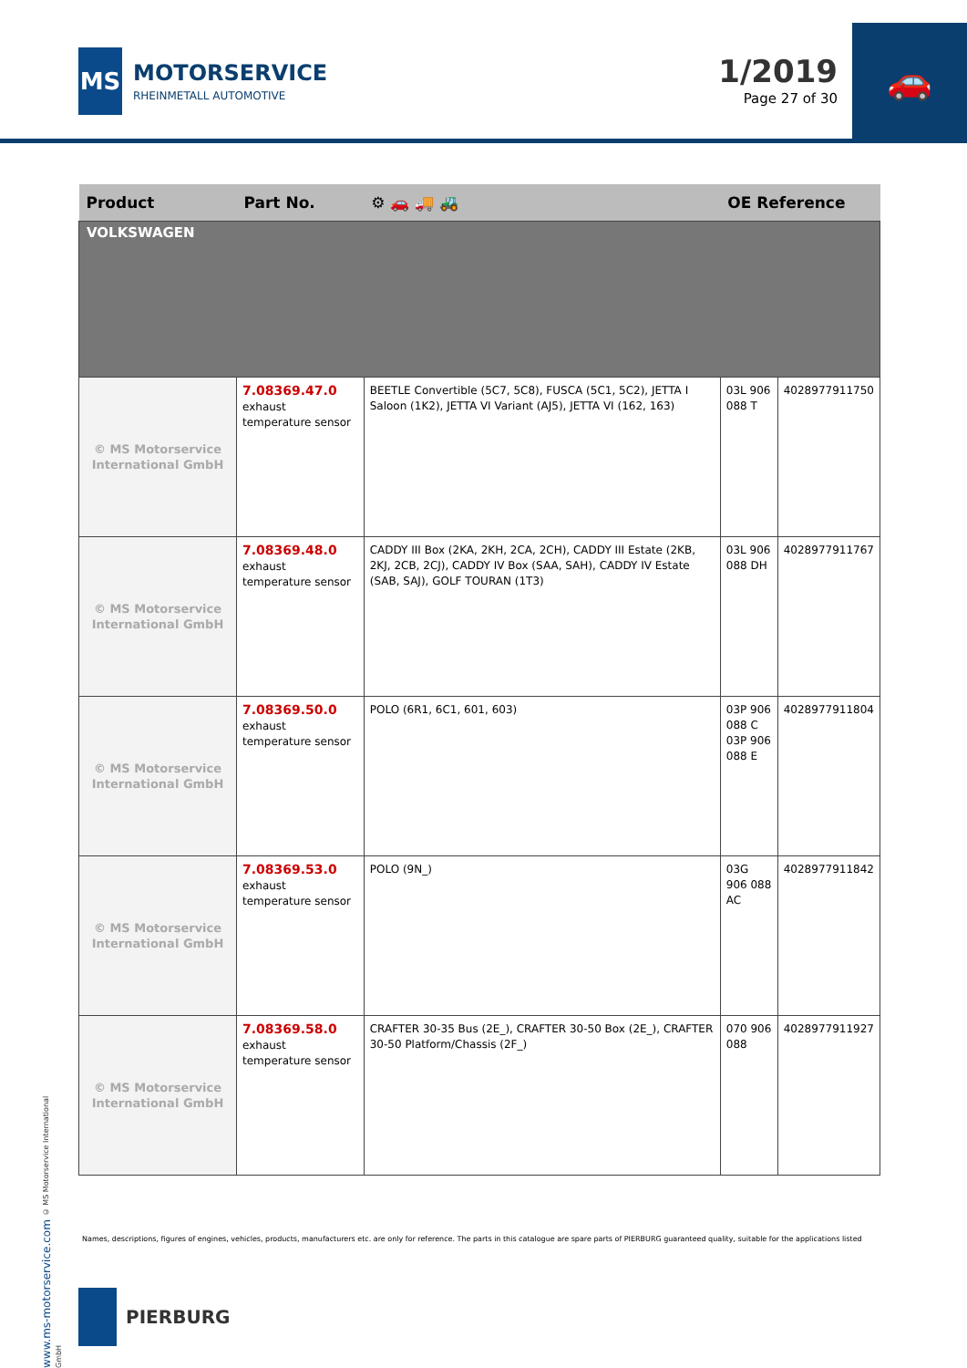MS
MOTORSERVICE
RHEINMETALL AUTOMOTIVE
1/2019
Page 27 of 30
🚗
| Product | Part No. | ⚙ 🚗 🚚 🚜 | OE Reference | |
| --- | --- | --- | --- | --- |
| VOLKSWAGEN | | | | |
| © MS Motorservice International GmbH | 7.08369.47.0 exhaust temperature sensor | BEETLE Convertible (5C7, 5C8), FUSCA (5C1, 5C2), JETTA I Saloon (1K2), JETTA VI Variant (AJ5), JETTA VI (162, 163) | 03L 906 088 T | 4028977911750 |
| © MS Motorservice International GmbH | 7.08369.48.0 exhaust temperature sensor | CADDY III Box (2KA, 2KH, 2CA, 2CH), CADDY III Estate (2KB, 2KJ, 2CB, 2CJ), CADDY IV Box (SAA, SAH), CADDY IV Estate (SAB, SAJ), GOLF TOURAN (1T3) | 03L 906 088 DH | 4028977911767 |
| © MS Motorservice International GmbH | 7.08369.50.0 exhaust temperature sensor | POLO (6R1, 6C1, 601, 603) | 03P 906 088 C 03P 906 088 E | 4028977911804 |
| © MS Motorservice International GmbH | 7.08369.53.0 exhaust temperature sensor | POLO (9N_) | 03G 906 088 AC | 4028977911842 |
| © MS Motorservice International GmbH | 7.08369.58.0 exhaust temperature sensor | CRAFTER 30-35 Bus (2E_), CRAFTER 30-50 Box (2E_), CRAFTER 30-50 Platform/Chassis (2F_) | 070 906 088 | 4028977911927 |
www.ms-motorservice.com © MS Motorservice International GmbH
Names, descriptions, figures of engines, vehicles, products, manufacturers etc. are only for reference. The parts in this catalogue are spare parts of PIERBURG guaranteed quality, suitable for the applications listed
PIERBURG